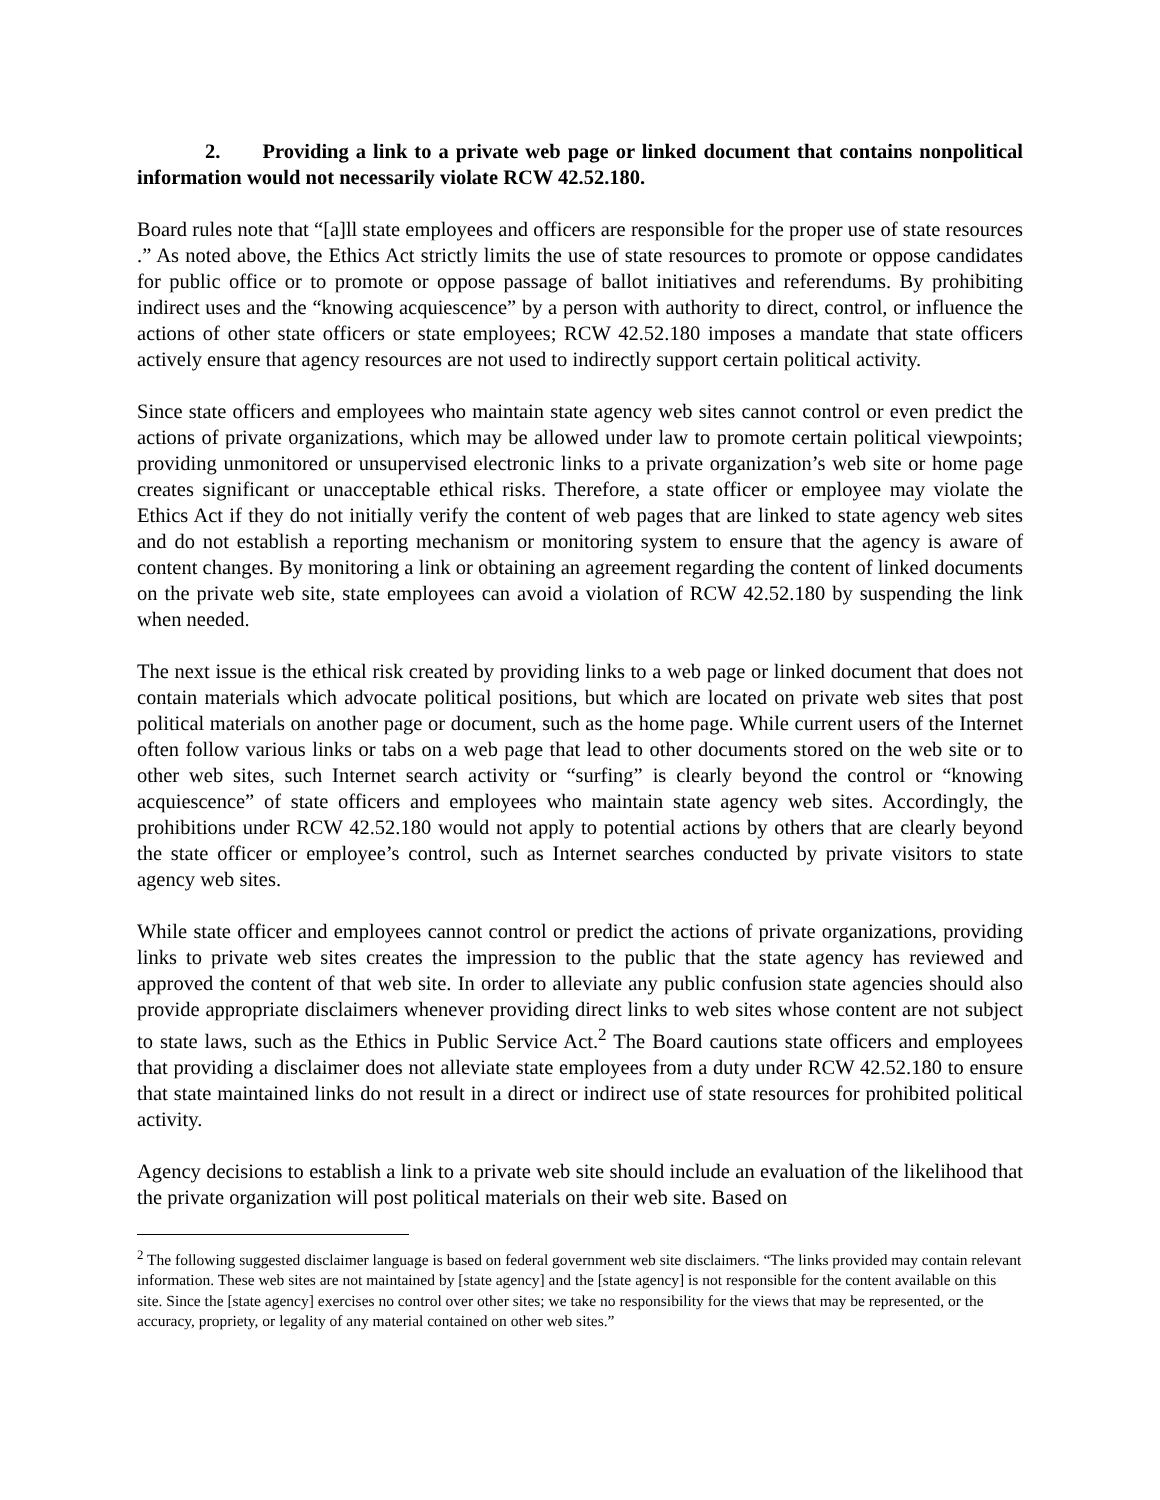2. Providing a link to a private web page or linked document that contains nonpolitical information would not necessarily violate RCW 42.52.180.
Board rules note that “[a]ll state employees and officers are responsible for the proper use of state resources .” As noted above, the Ethics Act strictly limits the use of state resources to promote or oppose candidates for public office or to promote or oppose passage of ballot initiatives and referendums. By prohibiting indirect uses and the “knowing acquiescence” by a person with authority to direct, control, or influence the actions of other state officers or state employees; RCW 42.52.180 imposes a mandate that state officers actively ensure that agency resources are not used to indirectly support certain political activity.
Since state officers and employees who maintain state agency web sites cannot control or even predict the actions of private organizations, which may be allowed under law to promote certain political viewpoints; providing unmonitored or unsupervised electronic links to a private organization’s web site or home page creates significant or unacceptable ethical risks. Therefore, a state officer or employee may violate the Ethics Act if they do not initially verify the content of web pages that are linked to state agency web sites and do not establish a reporting mechanism or monitoring system to ensure that the agency is aware of content changes. By monitoring a link or obtaining an agreement regarding the content of linked documents on the private web site, state employees can avoid a violation of RCW 42.52.180 by suspending the link when needed.
The next issue is the ethical risk created by providing links to a web page or linked document that does not contain materials which advocate political positions, but which are located on private web sites that post political materials on another page or document, such as the home page. While current users of the Internet often follow various links or tabs on a web page that lead to other documents stored on the web site or to other web sites, such Internet search activity or “surfing” is clearly beyond the control or “knowing acquiescence” of state officers and employees who maintain state agency web sites. Accordingly, the prohibitions under RCW 42.52.180 would not apply to potential actions by others that are clearly beyond the state officer or employee’s control, such as Internet searches conducted by private visitors to state agency web sites.
While state officer and employees cannot control or predict the actions of private organizations, providing links to private web sites creates the impression to the public that the state agency has reviewed and approved the content of that web site. In order to alleviate any public confusion state agencies should also provide appropriate disclaimers whenever providing direct links to web sites whose content are not subject to state laws, such as the Ethics in Public Service Act.<sup>2</sup> The Board cautions state officers and employees that providing a disclaimer does not alleviate state employees from a duty under RCW 42.52.180 to ensure that state maintained links do not result in a direct or indirect use of state resources for prohibited political activity.
Agency decisions to establish a link to a private web site should include an evaluation of the likelihood that the private organization will post political materials on their web site. Based on
<sup>2</sup> The following suggested disclaimer language is based on federal government web site disclaimers. “The links provided may contain relevant information. These web sites are not maintained by [state agency] and the [state agency] is not responsible for the content available on this site. Since the [state agency] exercises no control over other sites; we take no responsibility for the views that may be represented, or the accuracy, propriety, or legality of any material contained on other web sites.”